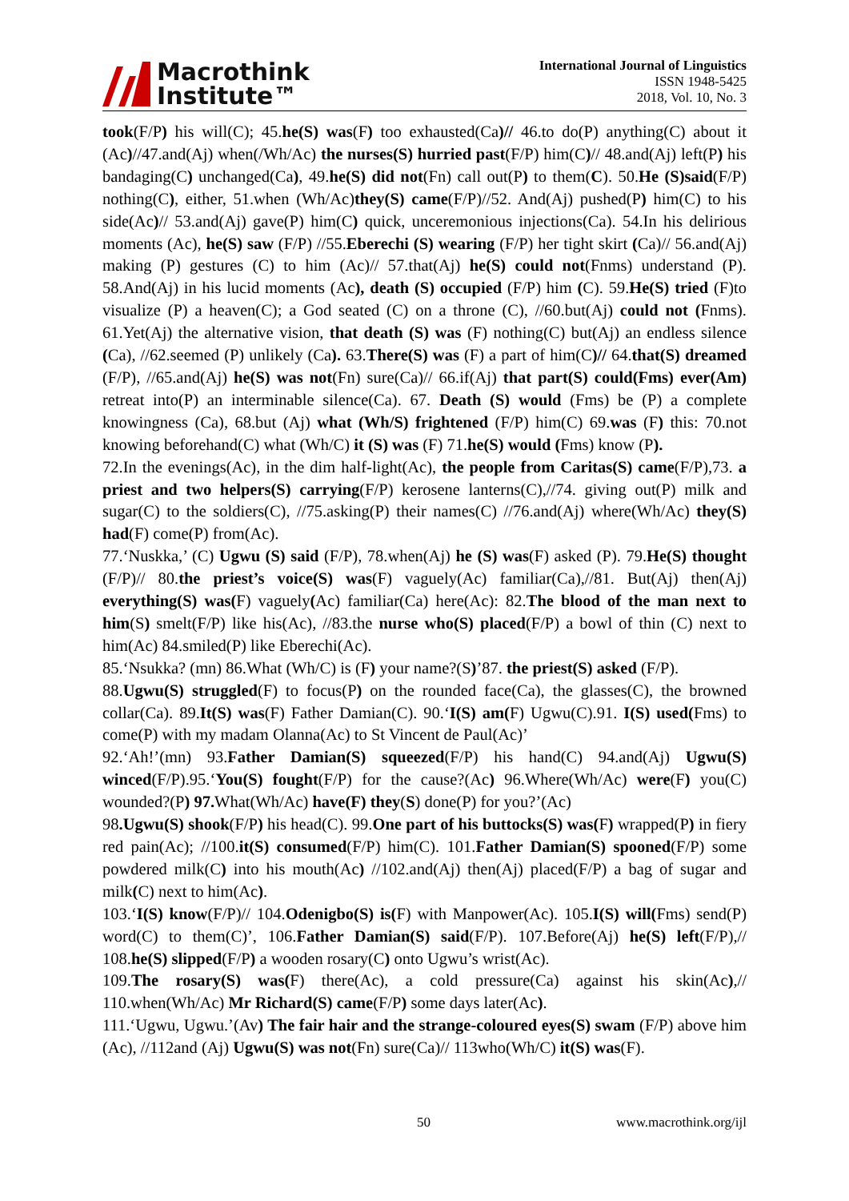Macrothink
Institute™
International Journal of Linguistics
ISSN 1948-5425
2018, Vol. 10, No. 3
took(F/P) his will(C); 45.he(S) was(F) too exhausted(Ca)// 46.to do(P) anything(C) about it (Ac)//47.and(Aj) when(/Wh/Ac) the nurses(S) hurried past(F/P) him(C)// 48.and(Aj) left(P) his bandaging(C) unchanged(Ca), 49.he(S) did not(Fn) call out(P) to them(C). 50.He (S)said(F/P) nothing(C), either, 51.when (Wh/Ac)they(S) came(F/P)//52. And(Aj) pushed(P) him(C) to his side(Ac)// 53.and(Aj) gave(P) him(C) quick, unceremonious injections(Ca). 54.In his delirious moments (Ac), he(S) saw (F/P) //55.Eberechi (S) wearing (F/P) her tight skirt (Ca)// 56.and(Aj) making (P) gestures (C) to him (Ac)// 57.that(Aj) he(S) could not(Fnms) understand (P). 58.And(Aj) in his lucid moments (Ac), death (S) occupied (F/P) him (C). 59.He(S) tried (F)to visualize (P) a heaven(C); a God seated (C) on a throne (C), //60.but(Aj) could not (Fnms). 61.Yet(Aj) the alternative vision, that death (S) was (F) nothing(C) but(Aj) an endless silence (Ca), //62.seemed (P) unlikely (Ca). 63.There(S) was (F) a part of him(C)// 64.that(S) dreamed (F/P), //65.and(Aj) he(S) was not(Fn) sure(Ca)// 66.if(Aj) that part(S) could(Fms) ever(Am) retreat into(P) an interminable silence(Ca). 67. Death (S) would (Fms) be (P) a complete knowingness (Ca), 68.but (Aj) what (Wh/S) frightened (F/P) him(C) 69.was (F) this: 70.not knowing beforehand(C) what (Wh/C) it (S) was (F) 71.he(S) would (Fms) know (P).
72.In the evenings(Ac), in the dim half-light(Ac), the people from Caritas(S) came(F/P),73. a priest and two helpers(S) carrying(F/P) kerosene lanterns(C),//74. giving out(P) milk and sugar(C) to the soldiers(C), //75.asking(P) their names(C) //76.and(Aj) where(Wh/Ac) they(S) had(F) come(P) from(Ac).
77.‘Nuskka,’ (C) Ugwu (S) said (F/P), 78.when(Aj) he (S) was(F) asked (P). 79.He(S) thought (F/P)// 80.the priest’s voice(S) was(F) vaguely(Ac) familiar(Ca),//81. But(Aj) then(Aj) everything(S) was(F) vaguely(Ac) familiar(Ca) here(Ac): 82.The blood of the man next to him(S) smelt(F/P) like his(Ac), //83.the nurse who(S) placed(F/P) a bowl of thin (C) next to him(Ac) 84.smiled(P) like Eberechi(Ac).
85.‘Nsukka? (mn) 86.What (Wh/C) is (F) your name?(S)’87. the priest(S) asked (F/P).
88.Ugwu(S) struggled(F) to focus(P) on the rounded face(Ca), the glasses(C), the browned collar(Ca). 89.It(S) was(F) Father Damian(C). 90.‘I(S) am(F) Ugwu(C).91. I(S) used(Fms) to come(P) with my madam Olanna(Ac) to St Vincent de Paul(Ac)’
92.‘Ah!’(mn) 93.Father Damian(S) squeezed(F/P) his hand(C) 94.and(Aj) Ugwu(S) winced(F/P).95.‘You(S) fought(F/P) for the cause?(Ac) 96.Where(Wh/Ac) were(F) you(C) wounded?(P) 97. What(Wh/Ac) have(F) they(S) done(P) for you?’(Ac)
98.Ugwu(S) shook(F/P) his head(C). 99.One part of his buttocks(S) was(F) wrapped(P) in fiery red pain(Ac); //100.it(S) consumed(F/P) him(C). 101.Father Damian(S) spooned(F/P) some powdered milk(C) into his mouth(Ac) //102.and(Aj) then(Aj) placed(F/P) a bag of sugar and milk(C) next to him(Ac).
103.‘I(S) know(F/P)// 104.Odenigbo(S) is(F) with Manpower(Ac). 105.I(S) will(Fms) send(P) word(C) to them(C)’, 106.Father Damian(S) said(F/P). 107.Before(Aj) he(S) left(F/P),// 108.he(S) slipped(F/P) a wooden rosary(C) onto Ugwu’s wrist(Ac).
109.The rosary(S) was(F) there(Ac), a cold pressure(Ca) against his skin(Ac),// 110.when(Wh/Ac) Mr Richard(S) came(F/P) some days later(Ac).
111.‘Ugwu, Ugwu.’(Av) The fair hair and the strange-coloured eyes(S) swam (F/P) above him (Ac), //112and (Aj) Ugwu(S) was not(Fn) sure(Ca)// 113who(Wh/C) it(S) was(F).
50 www.macrothink.org/ijl